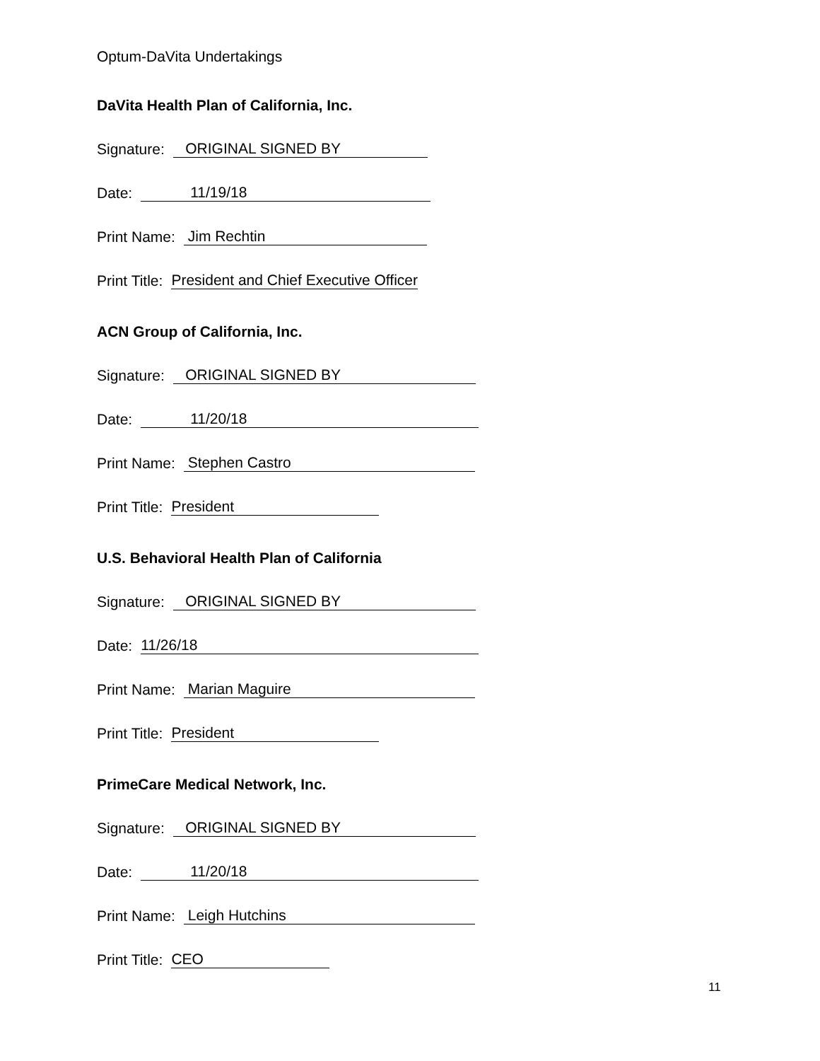Optum-DaVita Undertakings
DaVita Health Plan of California, Inc.
Signature: ORIGINAL SIGNED BY
Date: 11/19/18
Print Name: Jim Rechtin
Print Title: President and Chief Executive Officer
ACN Group of California, Inc.
Signature: ORIGINAL SIGNED BY
Date: 11/20/18
Print Name: Stephen Castro
Print Title: President
U.S. Behavioral Health Plan of California
Signature: ORIGINAL SIGNED BY
Date: 11/26/18
Print Name: Marian Maguire
Print Title: President
PrimeCare Medical Network, Inc.
Signature: ORIGINAL SIGNED BY
Date: 11/20/18
Print Name: Leigh Hutchins
Print Title: CEO
11